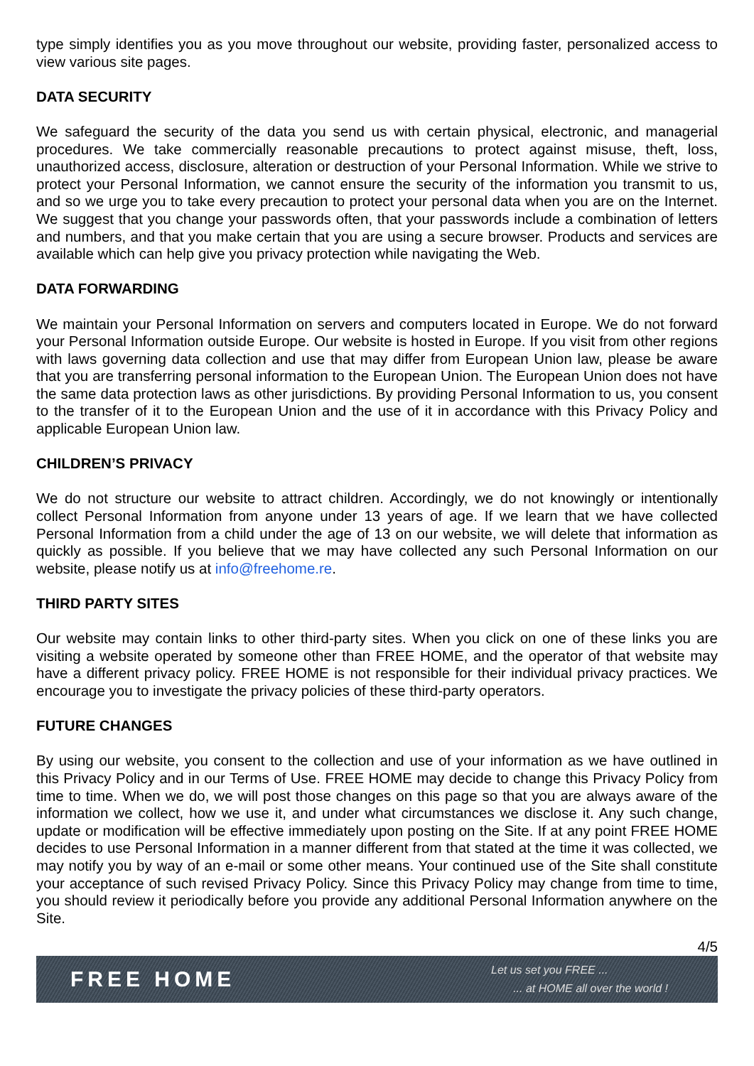type simply identifies you as you move throughout our website, providing faster, personalized access to view various site pages.
DATA SECURITY
We safeguard the security of the data you send us with certain physical, electronic, and managerial procedures. We take commercially reasonable precautions to protect against misuse, theft, loss, unauthorized access, disclosure, alteration or destruction of your Personal Information. While we strive to protect your Personal Information, we cannot ensure the security of the information you transmit to us, and so we urge you to take every precaution to protect your personal data when you are on the Internet. We suggest that you change your passwords often, that your passwords include a combination of letters and numbers, and that you make certain that you are using a secure browser. Products and services are available which can help give you privacy protection while navigating the Web.
DATA FORWARDING
We maintain your Personal Information on servers and computers located in Europe. We do not forward your Personal Information outside Europe. Our website is hosted in Europe. If you visit from other regions with laws governing data collection and use that may differ from European Union law, please be aware that you are transferring personal information to the European Union. The European Union does not have the same data protection laws as other jurisdictions. By providing Personal Information to us, you consent to the transfer of it to the European Union and the use of it in accordance with this Privacy Policy and applicable European Union law.
CHILDREN’S PRIVACY
We do not structure our website to attract children. Accordingly, we do not knowingly or intentionally collect Personal Information from anyone under 13 years of age. If we learn that we have collected Personal Information from a child under the age of 13 on our website, we will delete that information as quickly as possible. If you believe that we may have collected any such Personal Information on our website, please notify us at info@freehome.re.
THIRD PARTY SITES
Our website may contain links to other third-party sites. When you click on one of these links you are visiting a website operated by someone other than FREE HOME, and the operator of that website may have a different privacy policy. FREE HOME is not responsible for their individual privacy practices. We encourage you to investigate the privacy policies of these third-party operators.
FUTURE CHANGES
By using our website, you consent to the collection and use of your information as we have outlined in this Privacy Policy and in our Terms of Use. FREE HOME may decide to change this Privacy Policy from time to time. When we do, we will post those changes on this page so that you are always aware of the information we collect, how we use it, and under what circumstances we disclose it. Any such change, update or modification will be effective immediately upon posting on the Site. If at any point FREE HOME decides to use Personal Information in a manner different from that stated at the time it was collected, we may notify you by way of an e-mail or some other means. Your continued use of the Site shall constitute your acceptance of such revised Privacy Policy. Since this Privacy Policy may change from time to time, you should review it periodically before you provide any additional Personal Information anywhere on the Site.
4/5
FREE HOME
Let us set you FREE ...
... at HOME all over the world !